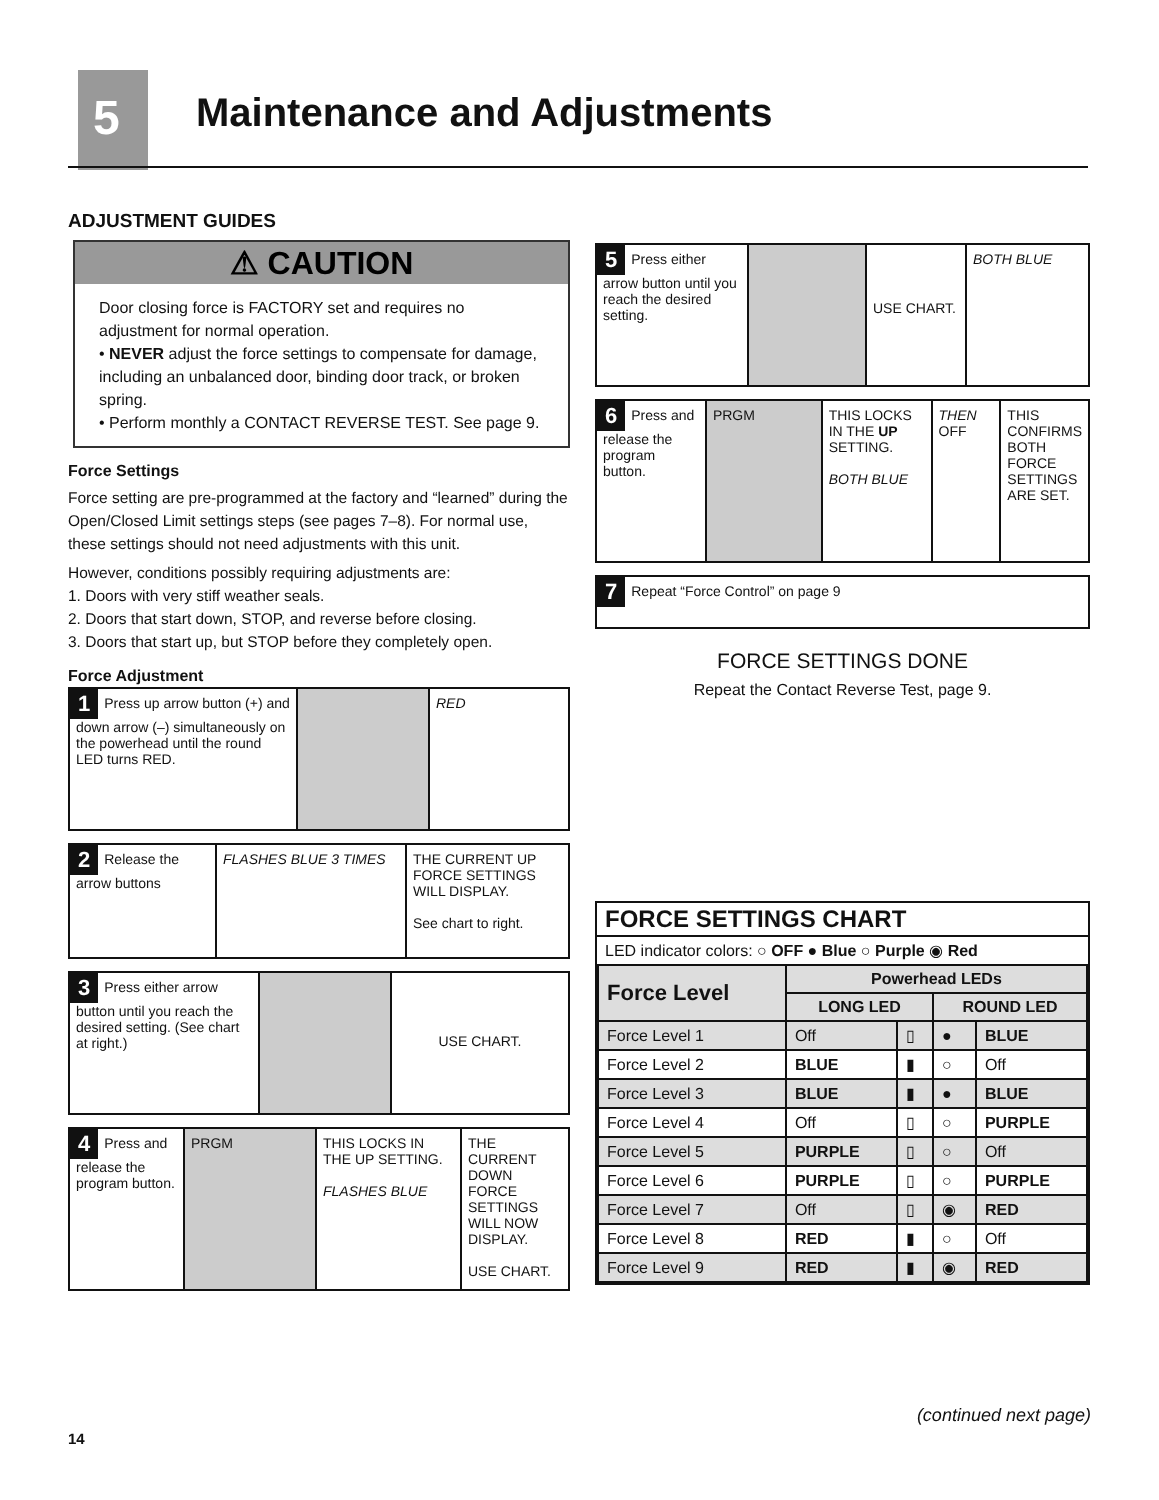5 Maintenance and Adjustments
ADJUSTMENT GUIDES
⚠ CAUTION
Door closing force is FACTORY set and requires no adjustment for normal operation.
• NEVER adjust the force settings to compensate for damage, including an unbalanced door, binding door track, or broken spring.
• Perform monthly a CONTACT REVERSE TEST. See page 9.
Force Settings
Force setting are pre-programmed at the factory and “learned” during the Open/Closed Limit settings steps (see pages 7–8). For normal use, these settings should not need adjustments with this unit.
However, conditions possibly requiring adjustments are:
1. Doors with very stiff weather seals.
2. Doors that start down, STOP, and reverse before closing.
3. Doors that start up, but STOP before they completely open.
Force Adjustment
1 Press up arrow button (+) and down arrow (–) simultaneously on the powerhead until the round LED turns RED.
RED
2 Release the arrow buttons
FLASHES BLUE 3 TIMES THE CURRENT UP FORCE SETTINGS WILL DISPLAY.
See chart to right.
3 Press either arrow button until you reach the desired setting. (See chart at right.)
USE CHART.
4 Press and release the program button.
PRGM THIS LOCKS IN THE UP SETTING.
FLASHES BLUE
THE CURRENT DOWN FORCE SETTINGS WILL NOW DISPLAY.
USE CHART.
5 Press either arrow button until you reach the desired setting.
USE CHART.
BOTH BLUE
6 Press and release the program button.
PRGM THIS LOCKS IN THE UP SETTING.
BOTH BLUE
THEN
OFF
THIS CONFIRMS BOTH FORCE SETTINGS ARE SET.
7 Repeat “Force Control” on page 9
FORCE SETTINGS DONE
Repeat the Contact Reverse Test, page 9.
FORCE SETTINGS CHART
LED indicator colors: ○ OFF ● Blue ○ Purple ◉ Red
| Force Level | Powerhead LEDs | | | |
| --- | --- | --- | --- | --- |
| | LONG LED | | ROUND LED | |
| Force Level 1 | Off | ▯ | ● | BLUE |
| Force Level 2 | BLUE | ▮ | ○ | Off |
| Force Level 3 | BLUE | ▮ | ● | BLUE |
| Force Level 4 | Off | ▯ | ○ | PURPLE |
| Force Level 5 | PURPLE | ▯ | ○ | Off |
| Force Level 6 | PURPLE | ▯ | ○ | PURPLE |
| Force Level 7 | Off | ▯ | ◉ | RED |
| Force Level 8 | RED | ▮ | ○ | Off |
| Force Level 9 | RED | ▮ | ◉ | RED |
(continued next page)
14